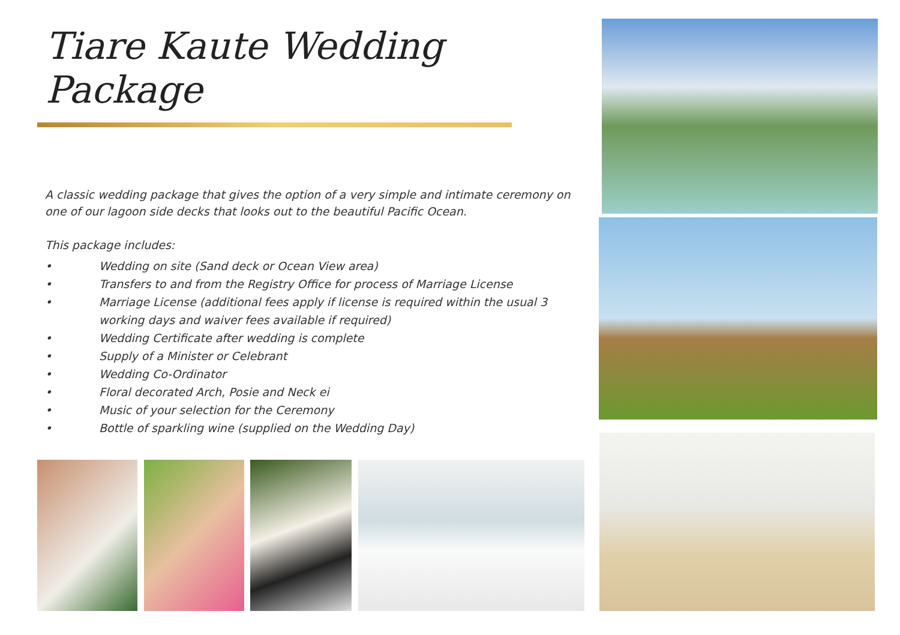Tiare Kaute Wedding Package
A classic wedding package that gives the option of a very simple and intimate ceremony on one of our lagoon side decks that looks out to the beautiful Pacific Ocean.
This package includes:
• Wedding on site (Sand deck or Ocean View area)
• Transfers to and from the Registry Office for process of Marriage License
• Marriage License (additional fees apply if license is required within the usual 3 working days and waiver fees available if required)
• Wedding Certificate after wedding is complete
• Supply of a Minister or Celebrant
• Wedding Co-Ordinator
• Floral decorated Arch, Posie and Neck ei
• Music of your selection for the Ceremony
• Bottle of sparkling wine (supplied on the Wedding Day)